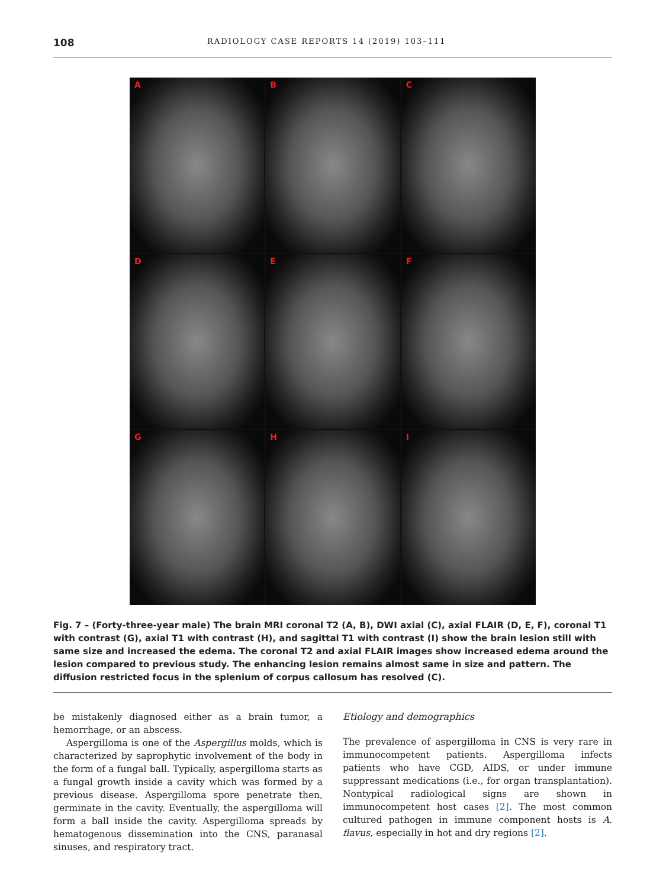108
RADIOLOGY CASE REPORTS 14 (2019) 103–111
A
B
C
D
E
F
G
H
I
Fig. 7 – (Forty-three-year male) The brain MRI coronal T2 (A, B), DWI axial (C), axial FLAIR (D, E, F), coronal T1 with contrast (G), axial T1 with contrast (H), and sagittal T1 with contrast (I) show the brain lesion still with same size and increased the edema. The coronal T2 and axial FLAIR images show increased edema around the lesion compared to previous study. The enhancing lesion remains almost same in size and pattern. The diffusion restricted focus in the splenium of corpus callosum has resolved (C).
be mistakenly diagnosed either as a brain tumor, a hemorrhage, or an abscess.
Aspergilloma is one of the Aspergillus molds, which is characterized by saprophytic involvement of the body in the form of a fungal ball. Typically, aspergilloma starts as a fungal growth inside a cavity which was formed by a previous disease. Aspergilloma spore penetrate then, germinate in the cavity. Eventually, the aspergilloma will form a ball inside the cavity. Aspergilloma spreads by hematogenous dissemination into the CNS, paranasal sinuses, and respiratory tract.
Etiology and demographics
The prevalence of aspergilloma in CNS is very rare in immunocompetent patients. Aspergilloma infects patients who have CGD, AIDS, or under immune suppressant medications (i.e., for organ transplantation). Nontypical radiological signs are shown in immunocompetent host cases [2]. The most common cultured pathogen in immune component hosts is A. flavus, especially in hot and dry regions [2].